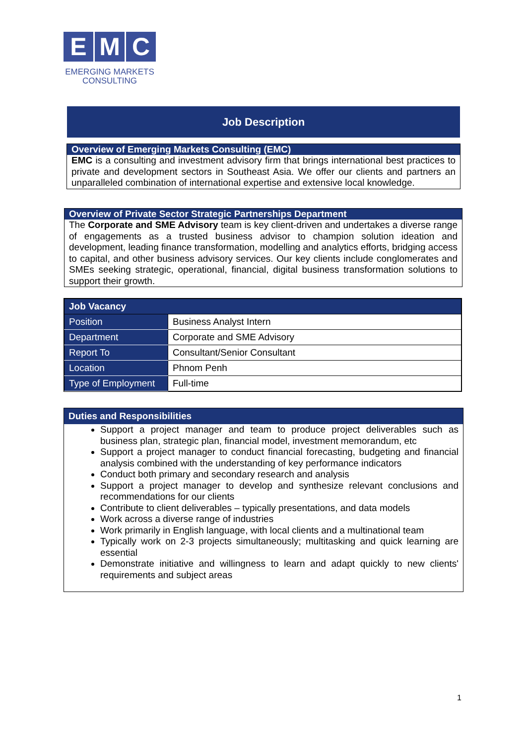E M C
EMERGING MARKETS
CONSULTING
Job Description
Overview of Emerging Markets Consulting (EMC)
EMC is a consulting and investment advisory firm that brings international best practices to private and development sectors in Southeast Asia. We offer our clients and partners an unparalleled combination of international expertise and extensive local knowledge.
Overview of Private Sector Strategic Partnerships Department
The Corporate and SME Advisory team is key client-driven and undertakes a diverse range of engagements as a trusted business advisor to champion solution ideation and development, leading finance transformation, modelling and analytics efforts, bridging access to capital, and other business advisory services. Our key clients include conglomerates and SMEs seeking strategic, operational, financial, digital business transformation solutions to support their growth.
| Job Vacancy | |
| Position | Business Analyst Intern |
| Department | Corporate and SME Advisory |
| Report To | Consultant/Senior Consultant |
| Location | Phnom Penh |
| Type of Employment | Full-time |
Duties and Responsibilities
Support a project manager and team to produce project deliverables such as business plan, strategic plan, financial model, investment memorandum, etc
Support a project manager to conduct financial forecasting, budgeting and financial analysis combined with the understanding of key performance indicators
Conduct both primary and secondary research and analysis
Support a project manager to develop and synthesize relevant conclusions and recommendations for our clients
Contribute to client deliverables – typically presentations, and data models
Work across a diverse range of industries
Work primarily in English language, with local clients and a multinational team
Typically work on 2-3 projects simultaneously; multitasking and quick learning are essential
Demonstrate initiative and willingness to learn and adapt quickly to new clients' requirements and subject areas
1